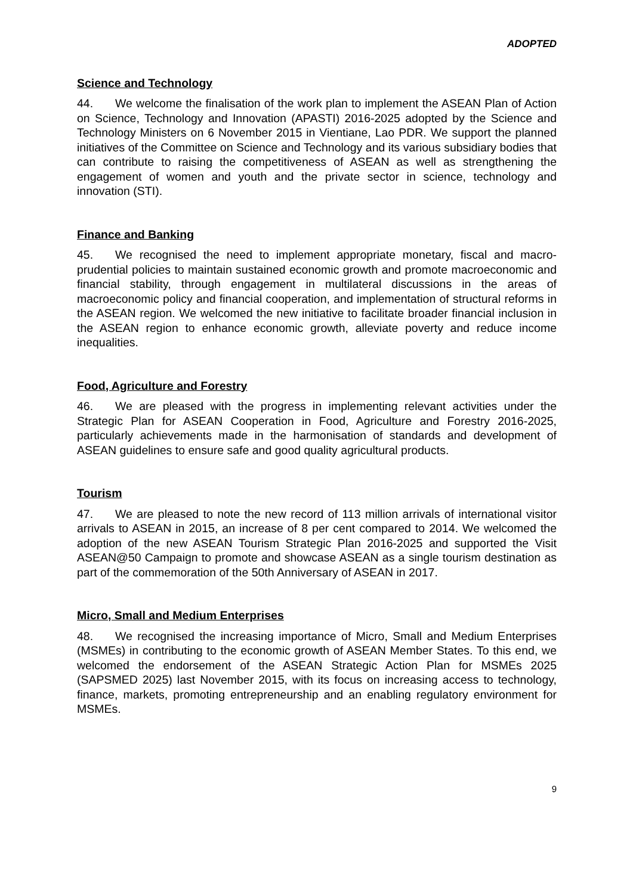ADOPTED
Science and Technology
44. We welcome the finalisation of the work plan to implement the ASEAN Plan of Action on Science, Technology and Innovation (APASTI) 2016-2025 adopted by the Science and Technology Ministers on 6 November 2015 in Vientiane, Lao PDR. We support the planned initiatives of the Committee on Science and Technology and its various subsidiary bodies that can contribute to raising the competitiveness of ASEAN as well as strengthening the engagement of women and youth and the private sector in science, technology and innovation (STI).
Finance and Banking
45. We recognised the need to implement appropriate monetary, fiscal and macro-prudential policies to maintain sustained economic growth and promote macroeconomic and financial stability, through engagement in multilateral discussions in the areas of macroeconomic policy and financial cooperation, and implementation of structural reforms in the ASEAN region. We welcomed the new initiative to facilitate broader financial inclusion in the ASEAN region to enhance economic growth, alleviate poverty and reduce income inequalities.
Food, Agriculture and Forestry
46. We are pleased with the progress in implementing relevant activities under the Strategic Plan for ASEAN Cooperation in Food, Agriculture and Forestry 2016-2025, particularly achievements made in the harmonisation of standards and development of ASEAN guidelines to ensure safe and good quality agricultural products.
Tourism
47. We are pleased to note the new record of 113 million arrivals of international visitor arrivals to ASEAN in 2015, an increase of 8 per cent compared to 2014. We welcomed the adoption of the new ASEAN Tourism Strategic Plan 2016-2025 and supported the Visit ASEAN@50 Campaign to promote and showcase ASEAN as a single tourism destination as part of the commemoration of the 50th Anniversary of ASEAN in 2017.
Micro, Small and Medium Enterprises
48. We recognised the increasing importance of Micro, Small and Medium Enterprises (MSMEs) in contributing to the economic growth of ASEAN Member States. To this end, we welcomed the endorsement of the ASEAN Strategic Action Plan for MSMEs 2025 (SAPSMED 2025) last November 2015, with its focus on increasing access to technology, finance, markets, promoting entrepreneurship and an enabling regulatory environment for MSMEs.
9